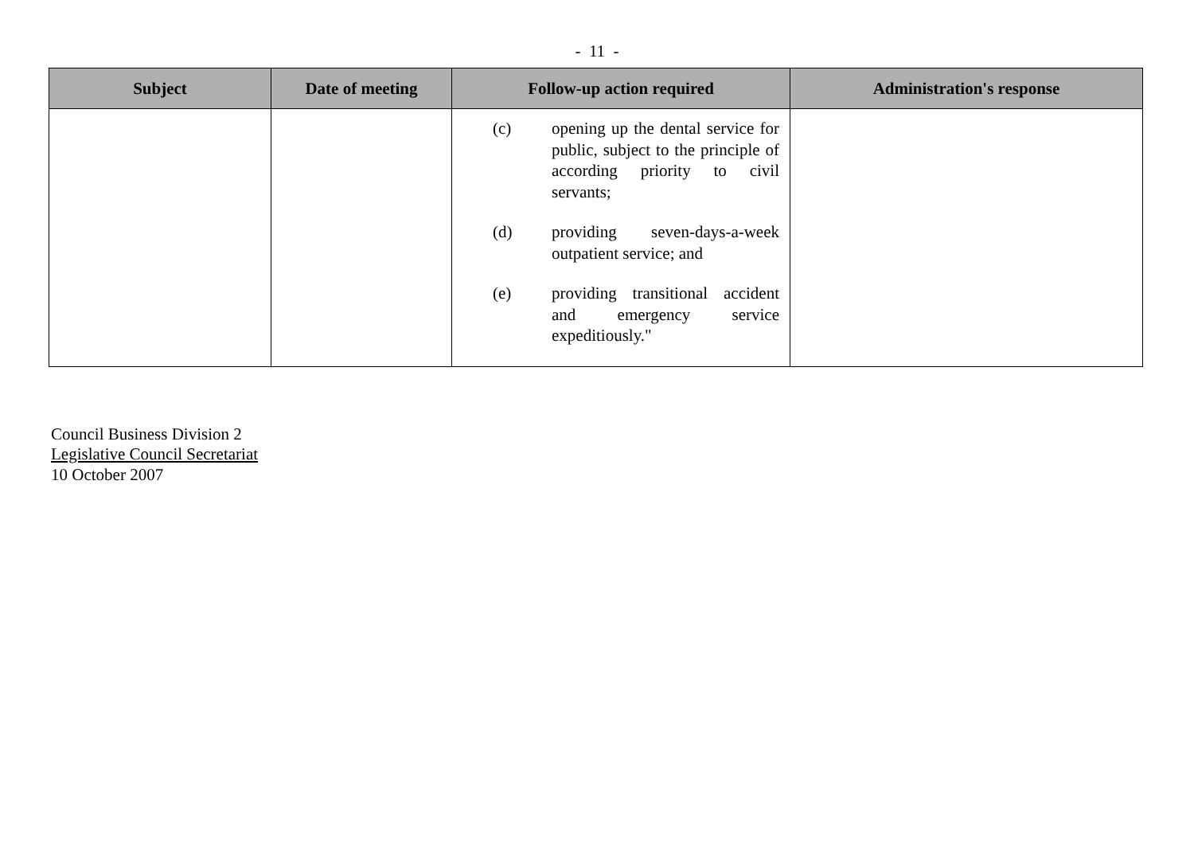- 11 -
| Subject | Date of meeting | Follow-up action required | Administration's response |
| --- | --- | --- | --- |
| | | (c) opening up the dental service for public, subject to the principle of according priority to civil servants; (d) providing seven-days-a-week outpatient service; and (e) providing transitional accident and emergency service expeditiously." | |
Council Business Division 2
Legislative Council Secretariat
10 October 2007